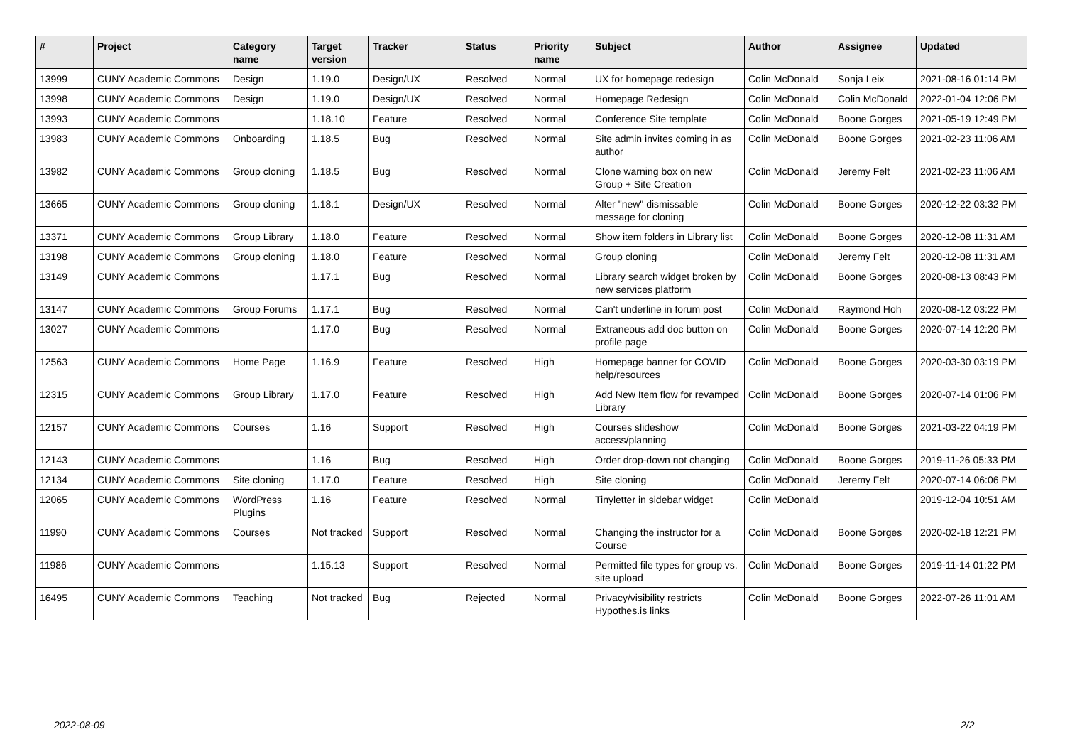| # | Project | Category name | Target version | Tracker | Status | Priority name | Subject | Author | Assignee | Updated |
| --- | --- | --- | --- | --- | --- | --- | --- | --- | --- | --- |
| 13999 | CUNY Academic Commons | Design | 1.19.0 | Design/UX | Resolved | Normal | UX for homepage redesign | Colin McDonald | Sonja Leix | 2021-08-16 01:14 PM |
| 13998 | CUNY Academic Commons | Design | 1.19.0 | Design/UX | Resolved | Normal | Homepage Redesign | Colin McDonald | Colin McDonald | 2022-01-04 12:06 PM |
| 13993 | CUNY Academic Commons | | 1.18.10 | Feature | Resolved | Normal | Conference Site template | Colin McDonald | Boone Gorges | 2021-05-19 12:49 PM |
| 13983 | CUNY Academic Commons | Onboarding | 1.18.5 | Bug | Resolved | Normal | Site admin invites coming in as author | Colin McDonald | Boone Gorges | 2021-02-23 11:06 AM |
| 13982 | CUNY Academic Commons | Group cloning | 1.18.5 | Bug | Resolved | Normal | Clone warning box on new Group + Site Creation | Colin McDonald | Jeremy Felt | 2021-02-23 11:06 AM |
| 13665 | CUNY Academic Commons | Group cloning | 1.18.1 | Design/UX | Resolved | Normal | Alter "new" dismissable message for cloning | Colin McDonald | Boone Gorges | 2020-12-22 03:32 PM |
| 13371 | CUNY Academic Commons | Group Library | 1.18.0 | Feature | Resolved | Normal | Show item folders in Library list | Colin McDonald | Boone Gorges | 2020-12-08 11:31 AM |
| 13198 | CUNY Academic Commons | Group cloning | 1.18.0 | Feature | Resolved | Normal | Group cloning | Colin McDonald | Jeremy Felt | 2020-12-08 11:31 AM |
| 13149 | CUNY Academic Commons | | 1.17.1 | Bug | Resolved | Normal | Library search widget broken by new services platform | Colin McDonald | Boone Gorges | 2020-08-13 08:43 PM |
| 13147 | CUNY Academic Commons | Group Forums | 1.17.1 | Bug | Resolved | Normal | Can't underline in forum post | Colin McDonald | Raymond Hoh | 2020-08-12 03:22 PM |
| 13027 | CUNY Academic Commons | | 1.17.0 | Bug | Resolved | Normal | Extraneous add doc button on profile page | Colin McDonald | Boone Gorges | 2020-07-14 12:20 PM |
| 12563 | CUNY Academic Commons | Home Page | 1.16.9 | Feature | Resolved | High | Homepage banner for COVID help/resources | Colin McDonald | Boone Gorges | 2020-03-30 03:19 PM |
| 12315 | CUNY Academic Commons | Group Library | 1.17.0 | Feature | Resolved | High | Add New Item flow for revamped Library | Colin McDonald | Boone Gorges | 2020-07-14 01:06 PM |
| 12157 | CUNY Academic Commons | Courses | 1.16 | Support | Resolved | High | Courses slideshow access/planning | Colin McDonald | Boone Gorges | 2021-03-22 04:19 PM |
| 12143 | CUNY Academic Commons | | 1.16 | Bug | Resolved | High | Order drop-down not changing | Colin McDonald | Boone Gorges | 2019-11-26 05:33 PM |
| 12134 | CUNY Academic Commons | Site cloning | 1.17.0 | Feature | Resolved | High | Site cloning | Colin McDonald | Jeremy Felt | 2020-07-14 06:06 PM |
| 12065 | CUNY Academic Commons | WordPress Plugins | 1.16 | Feature | Resolved | Normal | Tinyletter in sidebar widget | Colin McDonald | | 2019-12-04 10:51 AM |
| 11990 | CUNY Academic Commons | Courses | Not tracked | Support | Resolved | Normal | Changing the instructor for a Course | Colin McDonald | Boone Gorges | 2020-02-18 12:21 PM |
| 11986 | CUNY Academic Commons | | 1.15.13 | Support | Resolved | Normal | Permitted file types for group vs. site upload | Colin McDonald | Boone Gorges | 2019-11-14 01:22 PM |
| 16495 | CUNY Academic Commons | Teaching | Not tracked | Bug | Rejected | Normal | Privacy/visibility restricts Hypothes.is links | Colin McDonald | Boone Gorges | 2022-07-26 11:01 AM |
2022-08-09 2/2